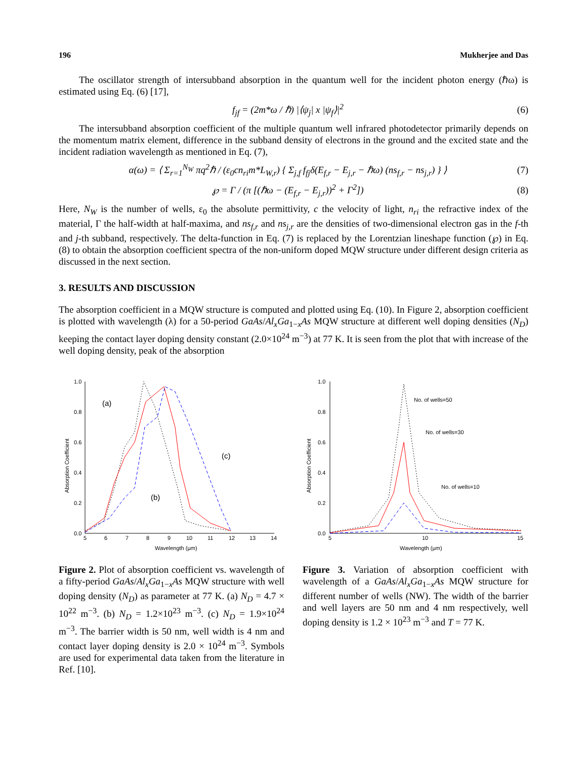196 Mukherjee and Das
The oscillator strength of intersubband absorption in the quantum well for the incident photon energy (ℏω) is estimated using Eq. (6) [17],
f<sub>jf</sub> = (2m*ω / ℏ) |⟨ψ<sub>j</sub>| x |ψ<sub>f</sub>⟩|<sup>2</sup> (6)
The intersubband absorption coefficient of the multiple quantum well infrared photodetector primarily depends on the momentum matrix element, difference in the subband density of electrons in the ground and the excited state and the incident radiation wavelength as mentioned in Eq. (7),
α(ω) = ⟨ Σ<sub>r=1</sub><sup>N<sub>W</sub></sup> πq<sup>2</sup>ℏ / (ε<sub>0</sub>cn<sub>ri</sub>m*L<sub>W,r</sub>) { Σ<sub>j,f</sub> f<sub>fj</sub>δ(E<sub>f,r</sub> − E<sub>j,r</sub> − ℏω) (ns<sub>f,r</sub> − ns<sub>j,r</sub>) } ⟩ (7)
℘ = Γ / (π [(ℏω − (E<sub>f,r</sub> − E<sub>j,r</sub>))<sup>2</sup> + Γ<sup>2</sup>]) (8)
Here, N<sub>W</sub> is the number of wells, ε<sub>0</sub> the absolute permittivity, c the velocity of light, n<sub>ri</sub> the refractive index of the material, Γ the half-width at half-maxima, and ns<sub>f,r</sub> and ns<sub>j,r</sub> are the densities of two-dimensional electron gas in the f-th and j-th subband, respectively. The delta-function in Eq. (7) is replaced by the Lorentzian lineshape function (℘) in Eq. (8) to obtain the absorption coefficient spectra of the non-uniform doped MQW structure under different design criteria as discussed in the next section.
3. RESULTS AND DISCUSSION
The absorption coefficient in a MQW structure is computed and plotted using Eq. (10). In Figure 2, absorption coefficient is plotted with wavelength (λ) for a 50-period GaAs/Al<sub>x</sub>Ga<sub>1−x</sub>As MQW structure at different well doping densities (N<sub>D</sub>) keeping the contact layer doping density constant (2.0×10<sup>24</sup> m<sup>−3</sup>) at 77 K. It is seen from the plot that with increase of the well doping density, peak of the absorption
0.0
0.2
0.4
0.6
0.8
1.0
5
6
7
8
9
10
11
12
13
14
Wavelength (μm)
Absorption Coefficient
(a)
(b)
(c)
Figure 2. Plot of absorption coefficient vs. wavelength of a fifty-period GaAs/Al<sub>x</sub>Ga<sub>1−x</sub>As MQW structure with well doping density (N<sub>D</sub>) as parameter at 77 K. (a) N<sub>D</sub> = 4.7 × 10<sup>22</sup> m<sup>−3</sup>. (b) N<sub>D</sub> = 1.2×10<sup>23</sup> m<sup>−3</sup>. (c) N<sub>D</sub> = 1.9×10<sup>24</sup> m<sup>−3</sup>. The barrier width is 50 nm, well width is 4 nm and contact layer doping density is 2.0 × 10<sup>24</sup> m<sup>−3</sup>. Symbols are used for experimental data taken from the literature in Ref. [10].
0.0
0.2
0.4
0.6
0.8
1.0
5
10
15
Wavelength (μm)
Absorption Coefficient
No. of wells=50
No. of wells=30
No. of wells=10
Figure 3. Variation of absorption coefficient with wavelength of a GaAs/Al<sub>x</sub>Ga<sub>1−x</sub>As MQW structure for different number of wells (NW). The width of the barrier and well layers are 50 nm and 4 nm respectively, well doping density is 1.2 × 10<sup>23</sup> m<sup>−3</sup> and T = 77 K.